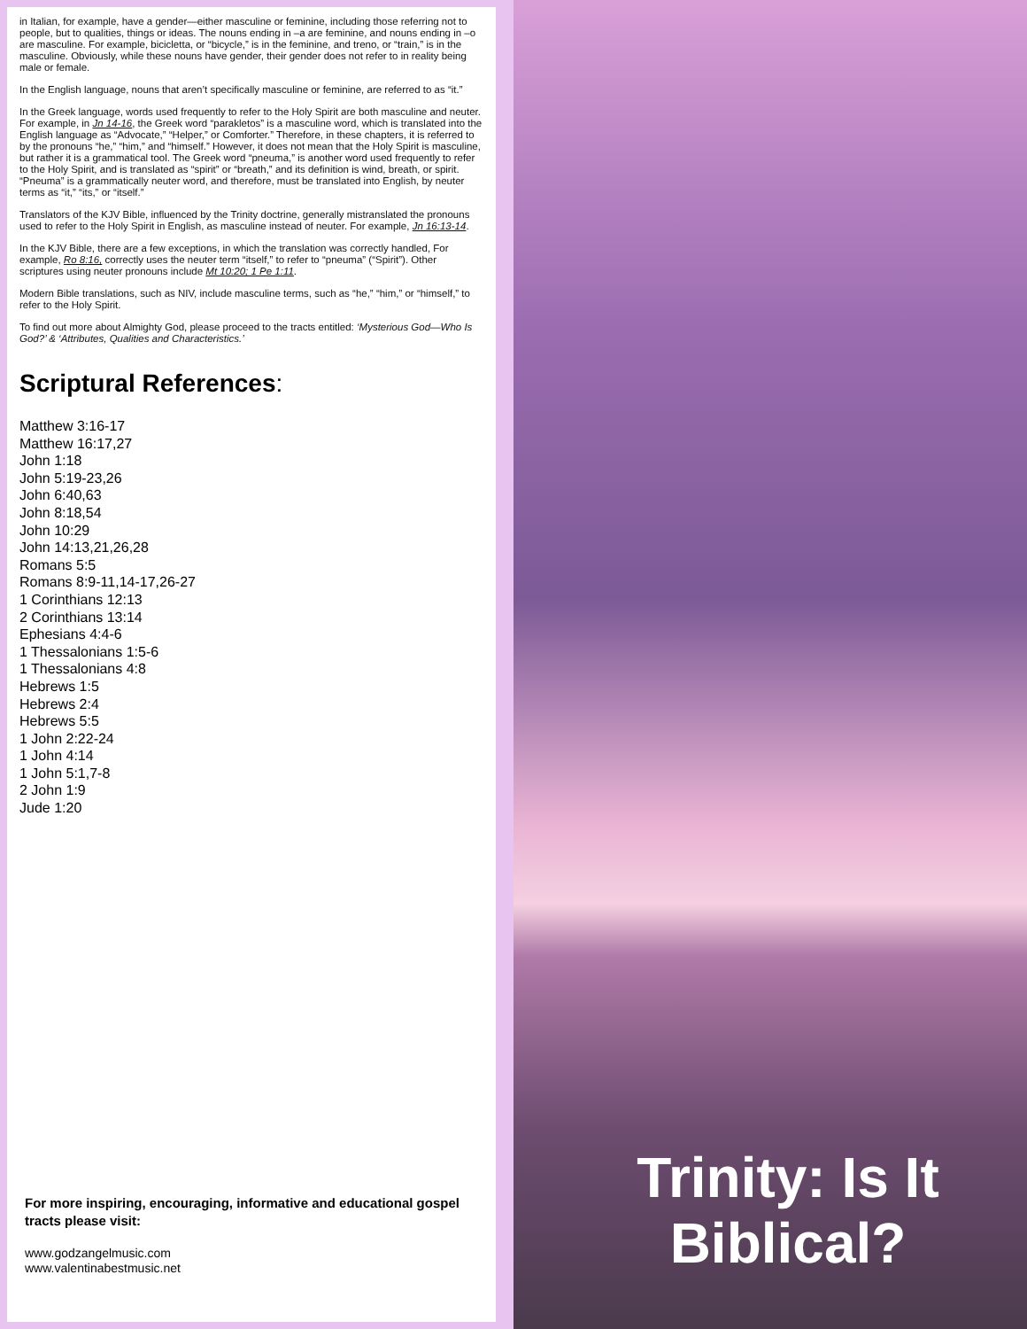in Italian, for example, have a gender—either masculine or feminine, including those referring not to people, but to qualities, things or ideas. The nouns ending in –a are feminine, and nouns ending in –o are masculine. For example, bicicletta, or “bicycle,” is in the feminine, and treno, or “train,” is in the masculine. Obviously, while these nouns have gender, their gender does not refer to in reality being male or female.
In the English language, nouns that aren’t specifically masculine or feminine, are referred to as “it.”
In the Greek language, words used frequently to refer to the Holy Spirit are both masculine and neuter. For example, in Jn 14-16, the Greek word “parakletos” is a masculine word, which is translated into the English language as “Advocate,” “Helper,” or Comforter.” Therefore, in these chapters, it is referred to by the pronouns “he,” “him,” and “himself.” However, it does not mean that the Holy Spirit is masculine, but rather it is a grammatical tool. The Greek word “pneuma,” is another word used frequently to refer to the Holy Spirit, and is translated as “spirit” or “breath,” and its definition is wind, breath, or spirit. “Pneuma” is a grammatically neuter word, and therefore, must be translated into English, by neuter terms as “it,” “its,” or “itself.”
Translators of the KJV Bible, influenced by the Trinity doctrine, generally mistranslated the pronouns used to refer to the Holy Spirit in English, as masculine instead of neuter. For example, Jn 16:13-14.
In the KJV Bible, there are a few exceptions, in which the translation was correctly handled, For example, Ro 8:16, correctly uses the neuter term “itself,” to refer to “pneuma” (“Spirit”). Other scriptures using neuter pronouns include Mt 10:20; 1 Pe 1:11.
Modern Bible translations, such as NIV, include masculine terms, such as “he,” “him,” or “himself,” to refer to the Holy Spirit.
To find out more about Almighty God, please proceed to the tracts entitled: ‘Mysterious God—Who Is God?’ & ‘Attributes, Qualities and Characteristics.’
Scriptural References:
Matthew 3:16-17
Matthew 16:17,27
John 1:18
John 5:19-23,26
John 6:40,63
John 8:18,54
John 10:29
John 14:13,21,26,28
Romans 5:5
Romans 8:9-11,14-17,26-27
1 Corinthians 12:13
2 Corinthians 13:14
Ephesians 4:4-6
1 Thessalonians 1:5-6
1 Thessalonians 4:8
Hebrews 1:5
Hebrews 2:4
Hebrews 5:5
1 John 2:22-24
1 John 4:14
1 John 5:1,7-8
2 John 1:9
Jude 1:20
For more inspiring, encouraging, informative and educational gospel tracts please visit:
www.godzangelmusic.com
www.valentinabestmusic.net
Trinity: Is It Biblical?